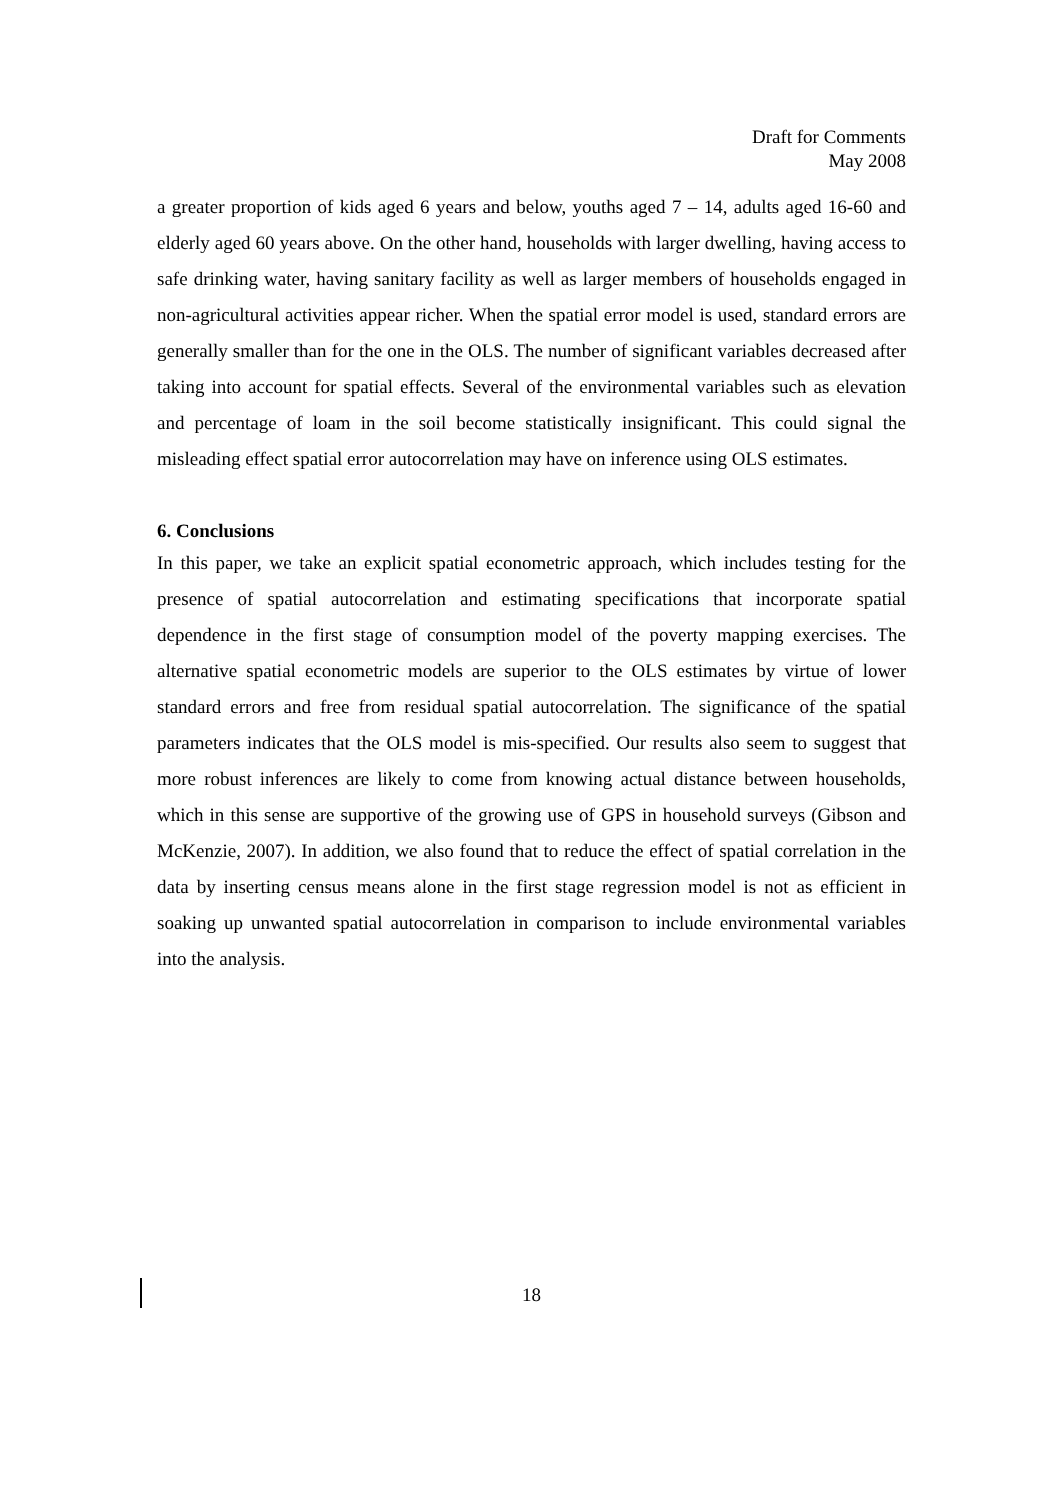Draft for Comments
May 2008
a greater proportion of kids aged 6 years and below, youths aged 7 – 14, adults aged 16-60 and elderly aged 60 years above. On the other hand, households with larger dwelling, having access to safe drinking water, having sanitary facility as well as larger members of households engaged in non-agricultural activities appear richer. When the spatial error model is used, standard errors are generally smaller than for the one in the OLS. The number of significant variables decreased after taking into account for spatial effects. Several of the environmental variables such as elevation and percentage of loam in the soil become statistically insignificant. This could signal the misleading effect spatial error autocorrelation may have on inference using OLS estimates.
6. Conclusions
In this paper, we take an explicit spatial econometric approach, which includes testing for the presence of spatial autocorrelation and estimating specifications that incorporate spatial dependence in the first stage of consumption model of the poverty mapping exercises. The alternative spatial econometric models are superior to the OLS estimates by virtue of lower standard errors and free from residual spatial autocorrelation. The significance of the spatial parameters indicates that the OLS model is mis-specified. Our results also seem to suggest that more robust inferences are likely to come from knowing actual distance between households, which in this sense are supportive of the growing use of GPS in household surveys (Gibson and McKenzie, 2007). In addition, we also found that to reduce the effect of spatial correlation in the data by inserting census means alone in the first stage regression model is not as efficient in soaking up unwanted spatial autocorrelation in comparison to include environmental variables into the analysis.
18